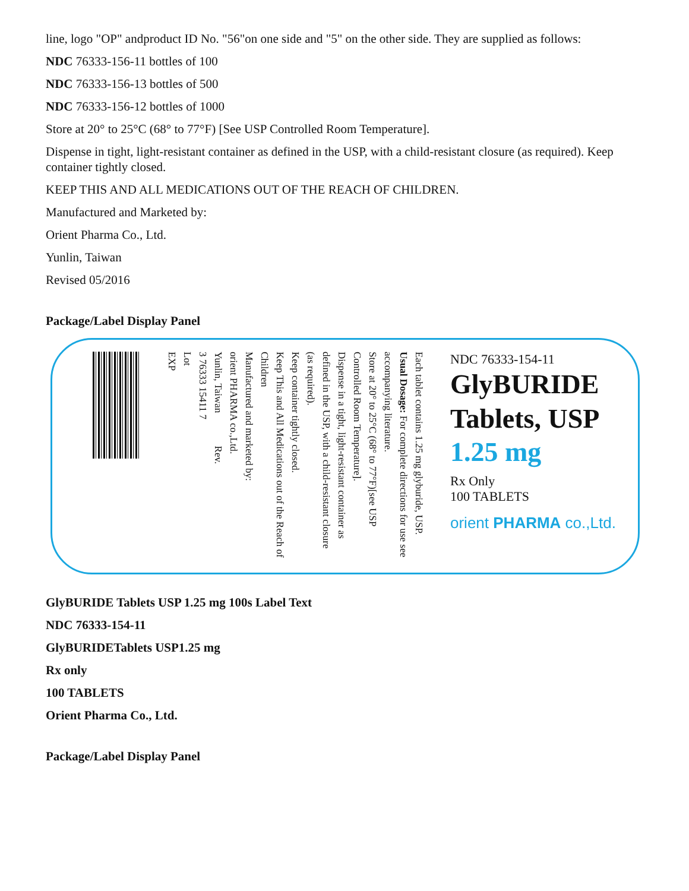line, logo "OP" andproduct ID No. "56"on one side and "5" on the other side. They are supplied as follows:
NDC 76333-156-11 bottles of 100
NDC 76333-156-13 bottles of 500
NDC 76333-156-12 bottles of 1000
Store at 20° to 25°C (68° to 77°F) [See USP Controlled Room Temperature].
Dispense in tight, light-resistant container as defined in the USP, with a child-resistant closure (as required). Keep container tightly closed.
KEEP THIS AND ALL MEDICATIONS OUT OF THE REACH OF CHILDREN.
Manufactured and Marketed by:
Orient Pharma Co., Ltd.
Yunlin, Taiwan
Revised 05/2016
Package/Label Display Panel
Each tablet contains 1.25 mg glyburide, USP.
Usual Dosage: For complete directions for use see accompanying literature.
Store at 20° to 25°C (68° to 77°F)[see USP Controlled Room Temperature].
Dispense in a tight, light-resistant container as defined in the USP, with a child-resistant closure (as required).
Keep container tightly closed.
Keep This and All Medications out of the Reach of Children
Manufactured and marketed by:
orient PHARMA co.,Ltd.
Yunlin, Taiwan Rev.
3 76333 15411 7
Lot
EXP
NDC 76333-154-11
GlyBURIDE
Tablets, USP
1.25 mg
Rx Only
100 TABLETS
orient PHARMA co.,Ltd.
GlyBURIDE Tablets USP 1.25 mg 100s Label Text
NDC 76333-154-11
GlyBURIDETablets USP1.25 mg
Rx only
100 TABLETS
Orient Pharma Co., Ltd.
Package/Label Display Panel